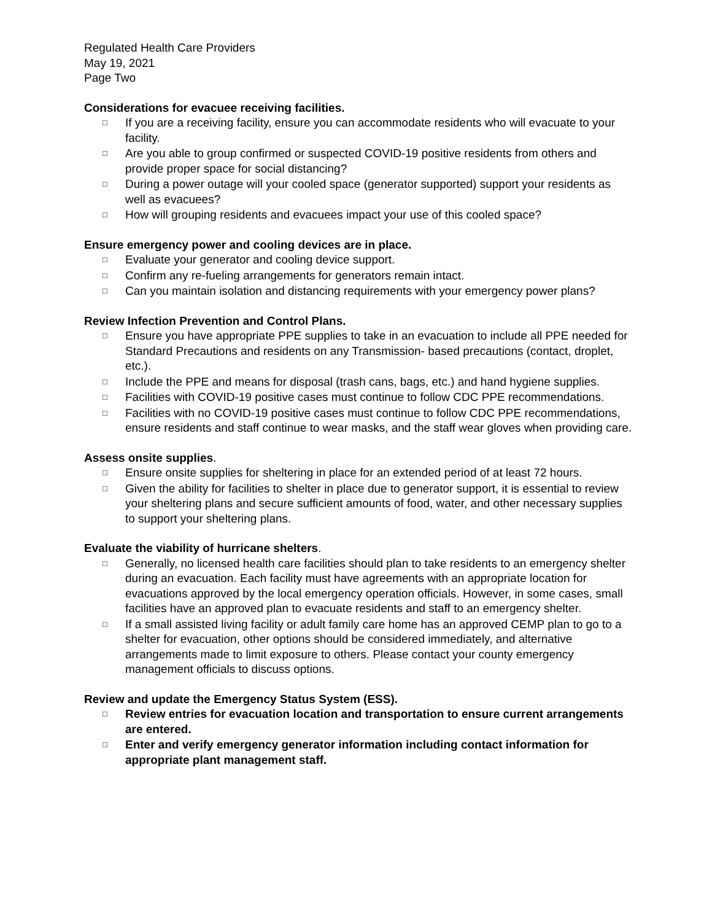Regulated Health Care Providers
May 19, 2021
Page Two
Considerations for evacuee receiving facilities.
□ If you are a receiving facility, ensure you can accommodate residents who will evacuate to your facility.
□ Are you able to group confirmed or suspected COVID-19 positive residents from others and provide proper space for social distancing?
□ During a power outage will your cooled space (generator supported) support your residents as well as evacuees?
□ How will grouping residents and evacuees impact your use of this cooled space?
Ensure emergency power and cooling devices are in place.
□ Evaluate your generator and cooling device support.
□ Confirm any re-fueling arrangements for generators remain intact.
□ Can you maintain isolation and distancing requirements with your emergency power plans?
Review Infection Prevention and Control Plans.
□ Ensure you have appropriate PPE supplies to take in an evacuation to include all PPE needed for Standard Precautions and residents on any Transmission- based precautions (contact, droplet, etc.).
□ Include the PPE and means for disposal (trash cans, bags, etc.) and hand hygiene supplies.
□ Facilities with COVID-19 positive cases must continue to follow CDC PPE recommendations.
□ Facilities with no COVID-19 positive cases must continue to follow CDC PPE recommendations, ensure residents and staff continue to wear masks, and the staff wear gloves when providing care.
Assess onsite supplies.
□ Ensure onsite supplies for sheltering in place for an extended period of at least 72 hours.
□ Given the ability for facilities to shelter in place due to generator support, it is essential to review your sheltering plans and secure sufficient amounts of food, water, and other necessary supplies to support your sheltering plans.
Evaluate the viability of hurricane shelters.
□ Generally, no licensed health care facilities should plan to take residents to an emergency shelter during an evacuation. Each facility must have agreements with an appropriate location for evacuations approved by the local emergency operation officials. However, in some cases, small facilities have an approved plan to evacuate residents and staff to an emergency shelter.
□ If a small assisted living facility or adult family care home has an approved CEMP plan to go to a shelter for evacuation, other options should be considered immediately, and alternative arrangements made to limit exposure to others. Please contact your county emergency management officials to discuss options.
Review and update the Emergency Status System (ESS).
□ Review entries for evacuation location and transportation to ensure current arrangements are entered.
□ Enter and verify emergency generator information including contact information for appropriate plant management staff.